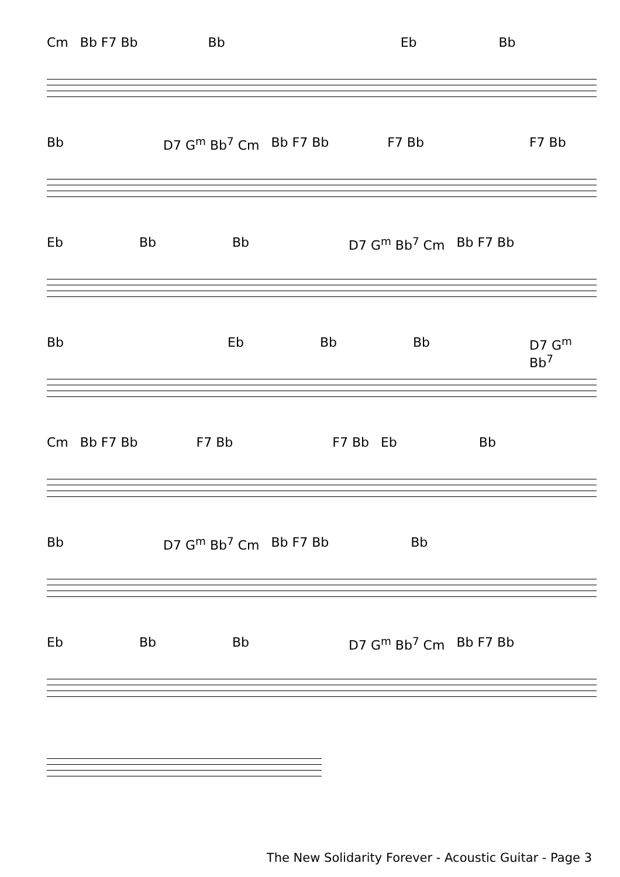Cm Bb F7 Bb Bb Eb Bb
Bb D7 G<sup>m</sup> Bb<sup>7</sup> Cm Bb F7 Bb F7 Bb F7 Bb
Eb Bb Bb D7 G<sup>m</sup> Bb<sup>7</sup> Cm Bb F7 Bb
Bb Eb Bb Bb D7 G<sup>m</sup> Bb<sup>7</sup>
Cm Bb F7 Bb F7 Bb F7 Bb Eb Bb
Bb D7 G<sup>m</sup> Bb<sup>7</sup> Cm Bb F7 Bb Bb
Eb Bb Bb D7 G<sup>m</sup> Bb<sup>7</sup> Cm Bb F7 Bb
The New Solidarity Forever - Acoustic Guitar - Page 3